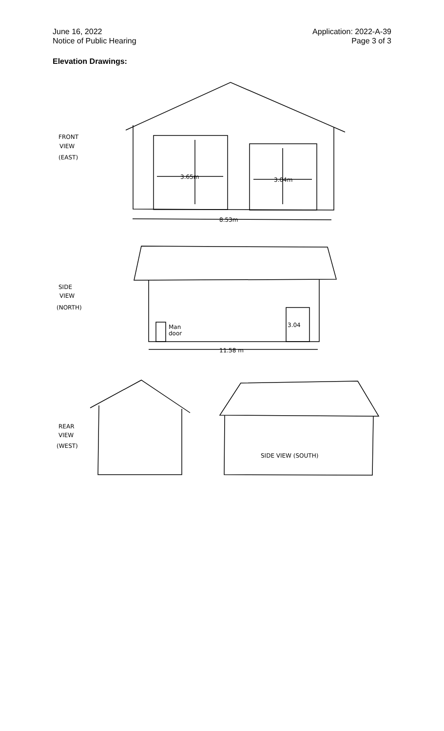June 16, 2022
Notice of Public Hearing
Application: 2022-A-39
Page 3 of 3
Elevation Drawings:
FRONT
VIEW
(EAST)
3.65m
3.04m
8.53m
SIDE
VIEW
(NORTH)
Man
door
3.04
11.58 m
REAR
VIEW
(WEST)
SIDE VIEW (SOUTH)